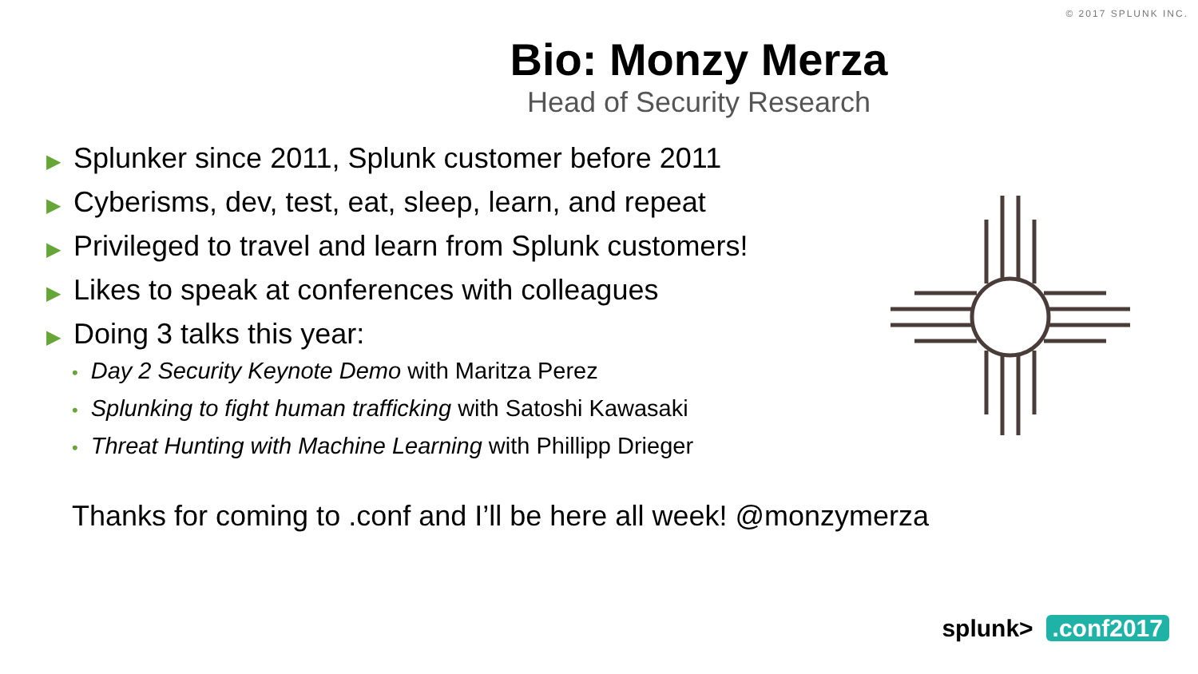© 2017 SPLUNK INC.
Bio: Monzy Merza
Head of Security Research
▶ Splunker since 2011, Splunk customer before 2011
▶ Cyberisms, dev, test, eat, sleep, learn, and repeat
▶ Privileged to travel and learn from Splunk customers!
▶ Likes to speak at conferences with colleagues
▶ Doing 3 talks this year:
• Day 2 Security Keynote Demo with Maritza Perez
• Splunking to fight human trafficking with Satoshi Kawasaki
• Threat Hunting with Machine Learning with Phillipp Drieger
Thanks for coming to .conf and I’ll be here all week! @monzymerza
splunk>.conf2017